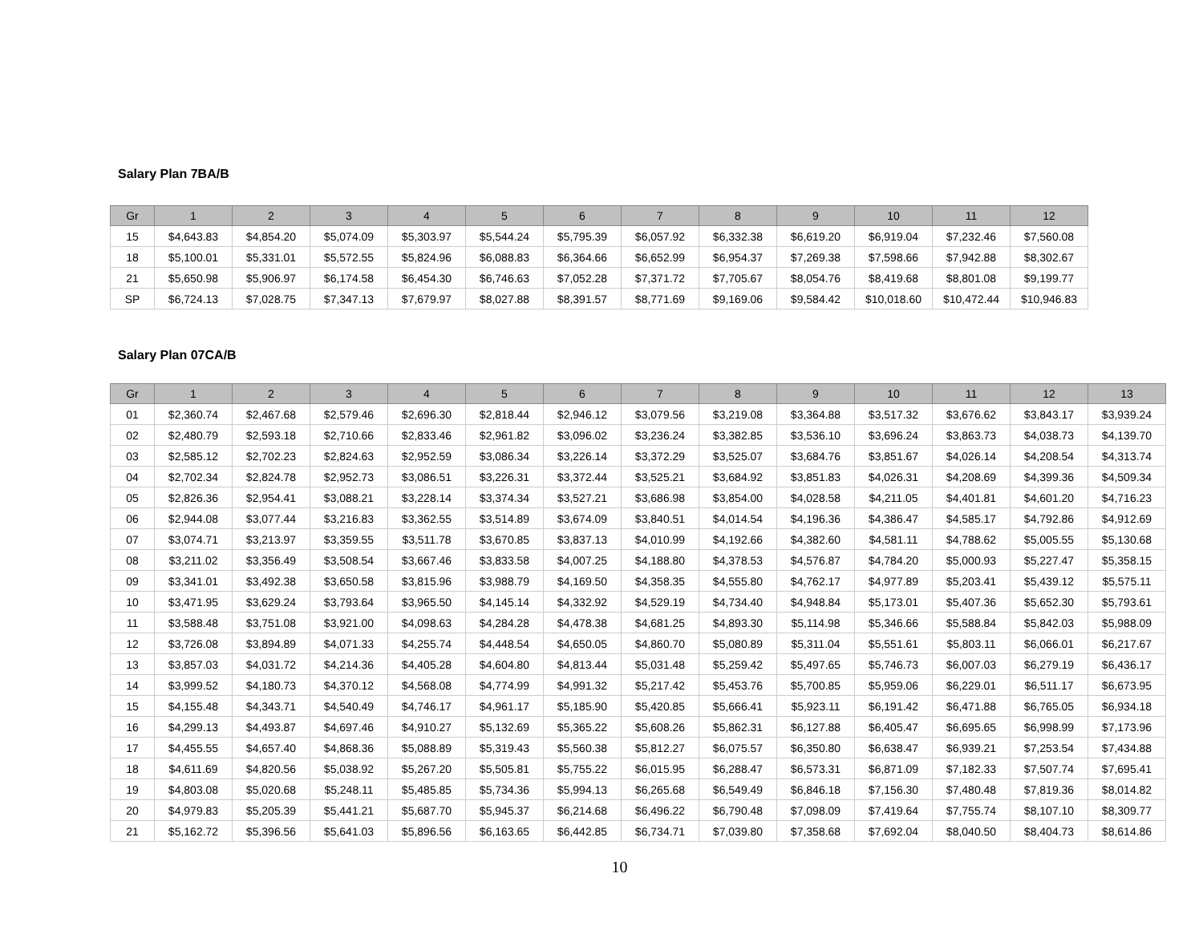Salary Plan 7BA/B
| Gr | 1 | 2 | 3 | 4 | 5 | 6 | 7 | 8 | 9 | 10 | 11 | 12 |
| --- | --- | --- | --- | --- | --- | --- | --- | --- | --- | --- | --- | --- |
| 15 | $4,643.83 | $4,854.20 | $5,074.09 | $5,303.97 | $5,544.24 | $5,795.39 | $6,057.92 | $6,332.38 | $6,619.20 | $6,919.04 | $7,232.46 | $7,560.08 |
| 18 | $5,100.01 | $5,331.01 | $5,572.55 | $5,824.96 | $6,088.83 | $6,364.66 | $6,652.99 | $6,954.37 | $7,269.38 | $7,598.66 | $7,942.88 | $8,302.67 |
| 21 | $5,650.98 | $5,906.97 | $6,174.58 | $6,454.30 | $6,746.63 | $7,052.28 | $7,371.72 | $7,705.67 | $8,054.76 | $8,419.68 | $8,801.08 | $9,199.77 |
| SP | $6,724.13 | $7,028.75 | $7,347.13 | $7,679.97 | $8,027.88 | $8,391.57 | $8,771.69 | $9,169.06 | $9,584.42 | $10,018.60 | $10,472.44 | $10,946.83 |
Salary Plan 07CA/B
| Gr | 1 | 2 | 3 | 4 | 5 | 6 | 7 | 8 | 9 | 10 | 11 | 12 | 13 |
| --- | --- | --- | --- | --- | --- | --- | --- | --- | --- | --- | --- | --- | --- |
| 01 | $2,360.74 | $2,467.68 | $2,579.46 | $2,696.30 | $2,818.44 | $2,946.12 | $3,079.56 | $3,219.08 | $3,364.88 | $3,517.32 | $3,676.62 | $3,843.17 | $3,939.24 |
| 02 | $2,480.79 | $2,593.18 | $2,710.66 | $2,833.46 | $2,961.82 | $3,096.02 | $3,236.24 | $3,382.85 | $3,536.10 | $3,696.24 | $3,863.73 | $4,038.73 | $4,139.70 |
| 03 | $2,585.12 | $2,702.23 | $2,824.63 | $2,952.59 | $3,086.34 | $3,226.14 | $3,372.29 | $3,525.07 | $3,684.76 | $3,851.67 | $4,026.14 | $4,208.54 | $4,313.74 |
| 04 | $2,702.34 | $2,824.78 | $2,952.73 | $3,086.51 | $3,226.31 | $3,372.44 | $3,525.21 | $3,684.92 | $3,851.83 | $4,026.31 | $4,208.69 | $4,399.36 | $4,509.34 |
| 05 | $2,826.36 | $2,954.41 | $3,088.21 | $3,228.14 | $3,374.34 | $3,527.21 | $3,686.98 | $3,854.00 | $4,028.58 | $4,211.05 | $4,401.81 | $4,601.20 | $4,716.23 |
| 06 | $2,944.08 | $3,077.44 | $3,216.83 | $3,362.55 | $3,514.89 | $3,674.09 | $3,840.51 | $4,014.54 | $4,196.36 | $4,386.47 | $4,585.17 | $4,792.86 | $4,912.69 |
| 07 | $3,074.71 | $3,213.97 | $3,359.55 | $3,511.78 | $3,670.85 | $3,837.13 | $4,010.99 | $4,192.66 | $4,382.60 | $4,581.11 | $4,788.62 | $5,005.55 | $5,130.68 |
| 08 | $3,211.02 | $3,356.49 | $3,508.54 | $3,667.46 | $3,833.58 | $4,007.25 | $4,188.80 | $4,378.53 | $4,576.87 | $4,784.20 | $5,000.93 | $5,227.47 | $5,358.15 |
| 09 | $3,341.01 | $3,492.38 | $3,650.58 | $3,815.96 | $3,988.79 | $4,169.50 | $4,358.35 | $4,555.80 | $4,762.17 | $4,977.89 | $5,203.41 | $5,439.12 | $5,575.11 |
| 10 | $3,471.95 | $3,629.24 | $3,793.64 | $3,965.50 | $4,145.14 | $4,332.92 | $4,529.19 | $4,734.40 | $4,948.84 | $5,173.01 | $5,407.36 | $5,652.30 | $5,793.61 |
| 11 | $3,588.48 | $3,751.08 | $3,921.00 | $4,098.63 | $4,284.28 | $4,478.38 | $4,681.25 | $4,893.30 | $5,114.98 | $5,346.66 | $5,588.84 | $5,842.03 | $5,988.09 |
| 12 | $3,726.08 | $3,894.89 | $4,071.33 | $4,255.74 | $4,448.54 | $4,650.05 | $4,860.70 | $5,080.89 | $5,311.04 | $5,551.61 | $5,803.11 | $6,066.01 | $6,217.67 |
| 13 | $3,857.03 | $4,031.72 | $4,214.36 | $4,405.28 | $4,604.80 | $4,813.44 | $5,031.48 | $5,259.42 | $5,497.65 | $5,746.73 | $6,007.03 | $6,279.19 | $6,436.17 |
| 14 | $3,999.52 | $4,180.73 | $4,370.12 | $4,568.08 | $4,774.99 | $4,991.32 | $5,217.42 | $5,453.76 | $5,700.85 | $5,959.06 | $6,229.01 | $6,511.17 | $6,673.95 |
| 15 | $4,155.48 | $4,343.71 | $4,540.49 | $4,746.17 | $4,961.17 | $5,185.90 | $5,420.85 | $5,666.41 | $5,923.11 | $6,191.42 | $6,471.88 | $6,765.05 | $6,934.18 |
| 16 | $4,299.13 | $4,493.87 | $4,697.46 | $4,910.27 | $5,132.69 | $5,365.22 | $5,608.26 | $5,862.31 | $6,127.88 | $6,405.47 | $6,695.65 | $6,998.99 | $7,173.96 |
| 17 | $4,455.55 | $4,657.40 | $4,868.36 | $5,088.89 | $5,319.43 | $5,560.38 | $5,812.27 | $6,075.57 | $6,350.80 | $6,638.47 | $6,939.21 | $7,253.54 | $7,434.88 |
| 18 | $4,611.69 | $4,820.56 | $5,038.92 | $5,267.20 | $5,505.81 | $5,755.22 | $6,015.95 | $6,288.47 | $6,573.31 | $6,871.09 | $7,182.33 | $7,507.74 | $7,695.41 |
| 19 | $4,803.08 | $5,020.68 | $5,248.11 | $5,485.85 | $5,734.36 | $5,994.13 | $6,265.68 | $6,549.49 | $6,846.18 | $7,156.30 | $7,480.48 | $7,819.36 | $8,014.82 |
| 20 | $4,979.83 | $5,205.39 | $5,441.21 | $5,687.70 | $5,945.37 | $6,214.68 | $6,496.22 | $6,790.48 | $7,098.09 | $7,419.64 | $7,755.74 | $8,107.10 | $8,309.77 |
| 21 | $5,162.72 | $5,396.56 | $5,641.03 | $5,896.56 | $6,163.65 | $6,442.85 | $6,734.71 | $7,039.80 | $7,358.68 | $7,692.04 | $8,040.50 | $8,404.73 | $8,614.86 |
10